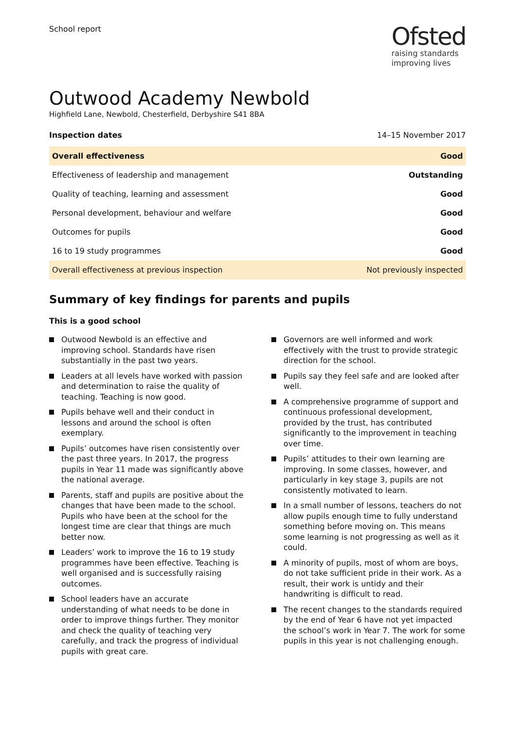School report
Ofsted
raising standards
improving lives
Outwood Academy Newbold
Highfield Lane, Newbold, Chesterfield, Derbyshire S41 8BA
Inspection dates 14–15 November 2017
| Overall effectiveness | Good |
| Effectiveness of leadership and management | Outstanding |
| Quality of teaching, learning and assessment | Good |
| Personal development, behaviour and welfare | Good |
| Outcomes for pupils | Good |
| 16 to 19 study programmes | Good |
| Overall effectiveness at previous inspection | Not previously inspected |
Summary of key findings for parents and pupils
This is a good school
Outwood Newbold is an effective and improving school. Standards have risen substantially in the past two years.
Leaders at all levels have worked with passion and determination to raise the quality of teaching. Teaching is now good.
Pupils behave well and their conduct in lessons and around the school is often exemplary.
Pupils’ outcomes have risen consistently over the past three years. In 2017, the progress pupils in Year 11 made was significantly above the national average.
Parents, staff and pupils are positive about the changes that have been made to the school. Pupils who have been at the school for the longest time are clear that things are much better now.
Leaders’ work to improve the 16 to 19 study programmes have been effective. Teaching is well organised and is successfully raising outcomes.
School leaders have an accurate understanding of what needs to be done in order to improve things further. They monitor and check the quality of teaching very carefully, and track the progress of individual pupils with great care.
Governors are well informed and work effectively with the trust to provide strategic direction for the school.
Pupils say they feel safe and are looked after well.
A comprehensive programme of support and continuous professional development, provided by the trust, has contributed significantly to the improvement in teaching over time.
Pupils’ attitudes to their own learning are improving. In some classes, however, and particularly in key stage 3, pupils are not consistently motivated to learn.
In a small number of lessons, teachers do not allow pupils enough time to fully understand something before moving on. This means some learning is not progressing as well as it could.
A minority of pupils, most of whom are boys, do not take sufficient pride in their work. As a result, their work is untidy and their handwriting is difficult to read.
The recent changes to the standards required by the end of Year 6 have not yet impacted the school’s work in Year 7. The work for some pupils in this year is not challenging enough.